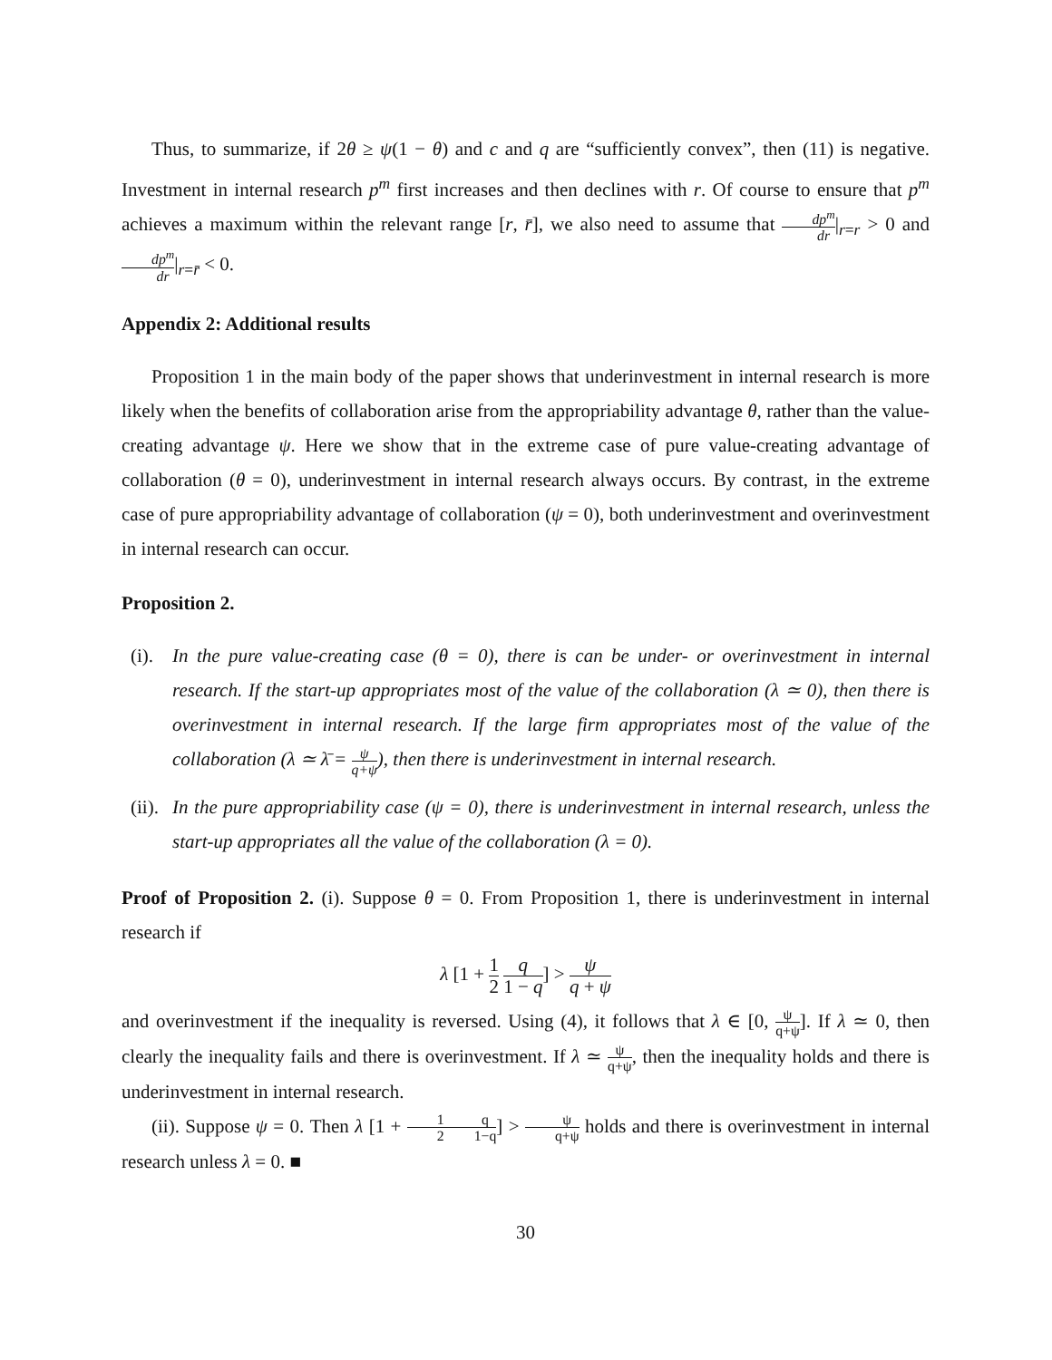Thus, to summarize, if 2θ ≥ ψ(1 − θ) and c and q are “sufficiently convex”, then (11) is negative. Investment in internal research p<sup>m</sup> first increases and then declines with r. Of course to ensure that p<sup>m</sup> achieves a maximum within the relevant range [r, r̄], we also need to assume that dp<sup>m</sup> dr|<sub>r=r</sub> > 0 and dp<sup>m</sup> dr|<sub>r=r̄</sub> < 0.
Appendix 2: Additional results
Proposition 1 in the main body of the paper shows that underinvestment in internal research is more likely when the benefits of collaboration arise from the appropriability advantage θ, rather than the value-creating advantage ψ. Here we show that in the extreme case of pure value-creating advantage of collaboration (θ = 0), underinvestment in internal research always occurs. By contrast, in the extreme case of pure appropriability advantage of collaboration (ψ = 0), both underinvestment and overinvestment in internal research can occur.
Proposition 2.
(i). In the pure value-creating case (θ = 0), there is can be under- or overinvestment in internal research. If the start-up appropriates most of the value of the collaboration (λ ≃ 0), then there is overinvestment in internal research. If the large firm appropriates most of the value of the collaboration (λ ≃ λ̄ = ψ q+ψ), then there is underinvestment in internal research.
(ii). In the pure appropriability case (ψ = 0), there is underinvestment in internal research, unless the start-up appropriates all the value of the collaboration (λ = 0).
Proof of Proposition 2. (i). Suppose θ = 0. From Proposition 1, there is underinvestment in internal research if
λ [1 + 1 2 q 1 − q] > ψ q + ψ
and overinvestment if the inequality is reversed. Using (4), it follows that λ ∈ [0, ψ q+ψ]. If λ ≃ 0, then clearly the inequality fails and there is overinvestment. If λ ≃ ψ q+ψ, then the inequality holds and there is underinvestment in internal research.
(ii). Suppose ψ = 0. Then λ [1 + 1 2 q 1−q] > ψ q+ψ holds and there is overinvestment in internal research unless λ = 0. ■
30